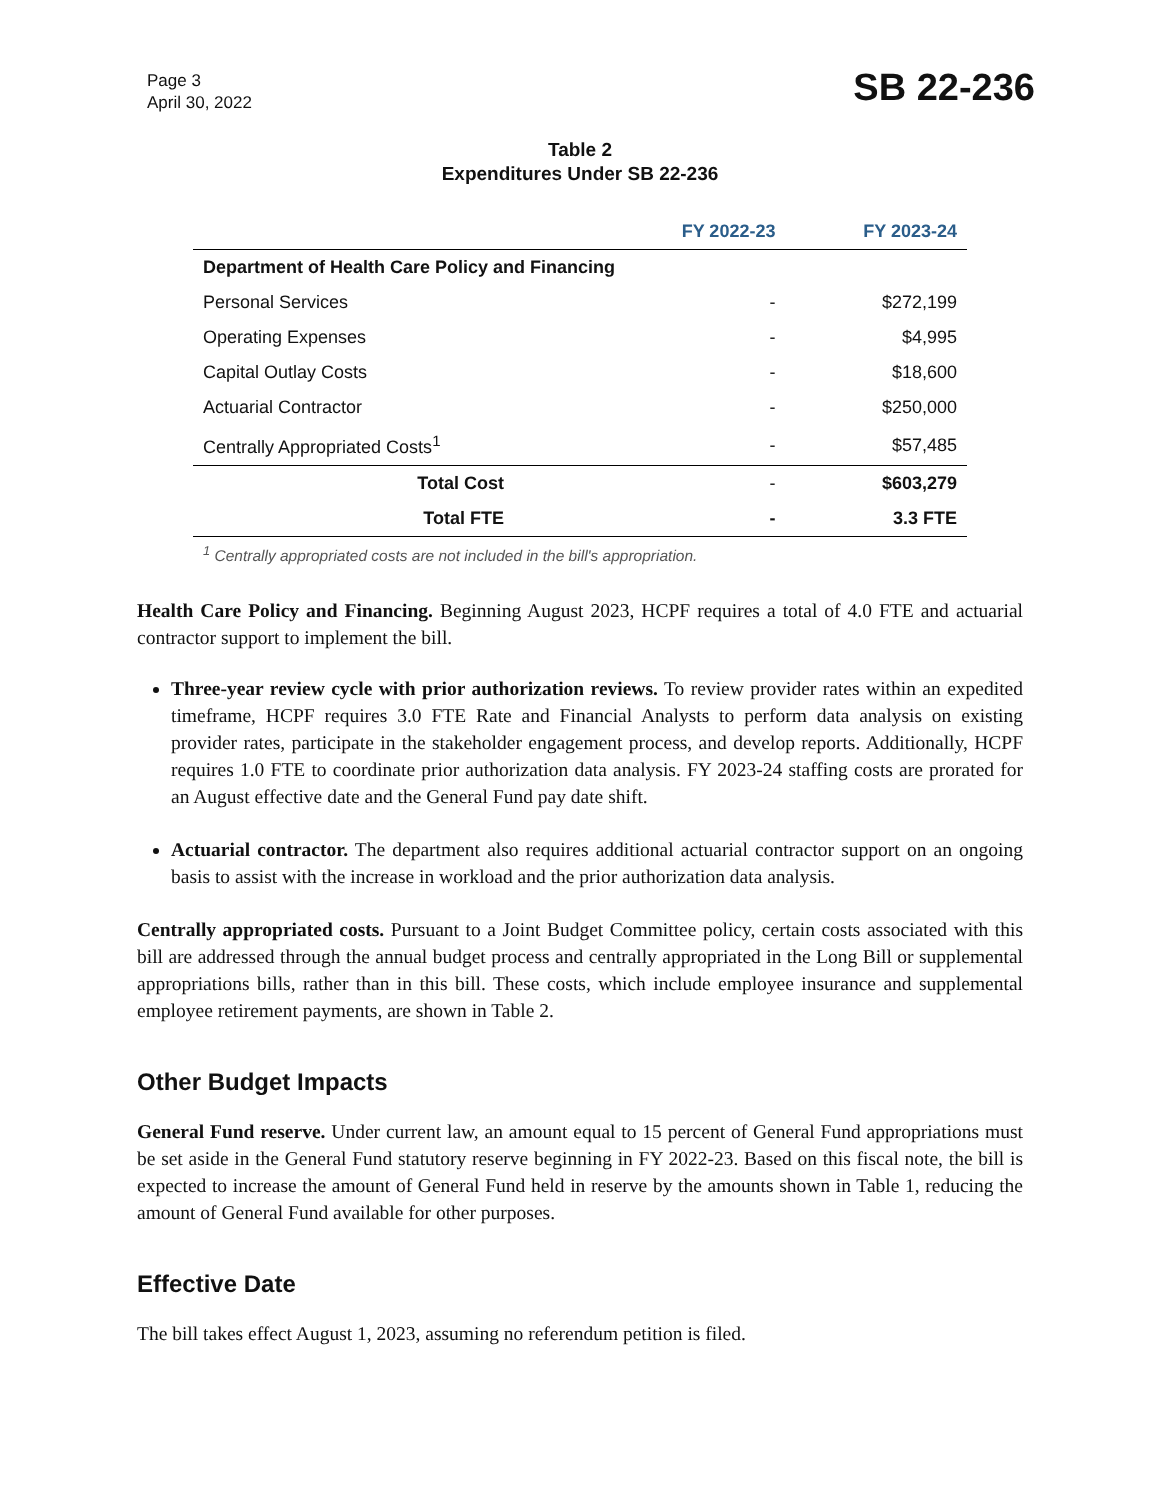Page 3
April 30, 2022
SB 22-236
Table 2
Expenditures Under SB 22-236
| | FY 2022-23 | FY 2023-24 |
| --- | --- | --- |
| Department of Health Care Policy and Financing | | |
| Personal Services | - | $272,199 |
| Operating Expenses | - | $4,995 |
| Capital Outlay Costs | - | $18,600 |
| Actuarial Contractor | - | $250,000 |
| Centrally Appropriated Costs<sup>1</sup> | - | $57,485 |
| Total Cost | - | $603,279 |
| Total FTE | - | 3.3 FTE |
<sup>1</sup> Centrally appropriated costs are not included in the bill's appropriation.
Health Care Policy and Financing. Beginning August 2023, HCPF requires a total of 4.0 FTE and actuarial contractor support to implement the bill.
Three-year review cycle with prior authorization reviews. To review provider rates within an expedited timeframe, HCPF requires 3.0 FTE Rate and Financial Analysts to perform data analysis on existing provider rates, participate in the stakeholder engagement process, and develop reports. Additionally, HCPF requires 1.0 FTE to coordinate prior authorization data analysis. FY 2023-24 staffing costs are prorated for an August effective date and the General Fund pay date shift.
Actuarial contractor. The department also requires additional actuarial contractor support on an ongoing basis to assist with the increase in workload and the prior authorization data analysis.
Centrally appropriated costs. Pursuant to a Joint Budget Committee policy, certain costs associated with this bill are addressed through the annual budget process and centrally appropriated in the Long Bill or supplemental appropriations bills, rather than in this bill. These costs, which include employee insurance and supplemental employee retirement payments, are shown in Table 2.
Other Budget Impacts
General Fund reserve. Under current law, an amount equal to 15 percent of General Fund appropriations must be set aside in the General Fund statutory reserve beginning in FY 2022-23. Based on this fiscal note, the bill is expected to increase the amount of General Fund held in reserve by the amounts shown in Table 1, reducing the amount of General Fund available for other purposes.
Effective Date
The bill takes effect August 1, 2023, assuming no referendum petition is filed.